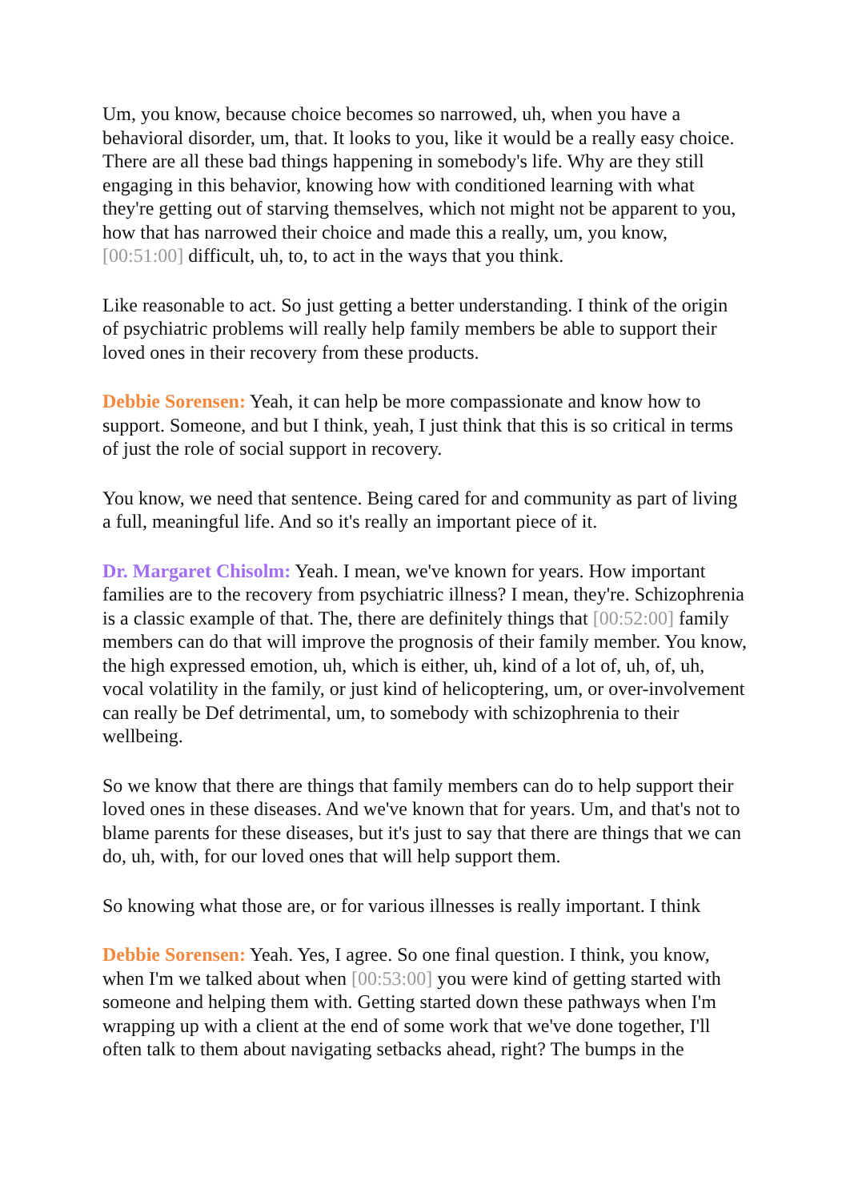Um, you know, because choice becomes so narrowed, uh, when you have a behavioral disorder, um, that. It looks to you, like it would be a really easy choice. There are all these bad things happening in somebody's life. Why are they still engaging in this behavior, knowing how with conditioned learning with what they're getting out of starving themselves, which not might not be apparent to you, how that has narrowed their choice and made this a really, um, you know, [00:51:00] difficult, uh, to, to act in the ways that you think.
Like reasonable to act. So just getting a better understanding. I think of the origin of psychiatric problems will really help family members be able to support their loved ones in their recovery from these products.
Debbie Sorensen: Yeah, it can help be more compassionate and know how to support. Someone, and but I think, yeah, I just think that this is so critical in terms of just the role of social support in recovery.
You know, we need that sentence. Being cared for and community as part of living a full, meaningful life. And so it's really an important piece of it.
Dr. Margaret Chisolm: Yeah. I mean, we've known for years. How important families are to the recovery from psychiatric illness? I mean, they're. Schizophrenia is a classic example of that. The, there are definitely things that [00:52:00] family members can do that will improve the prognosis of their family member. You know, the high expressed emotion, uh, which is either, uh, kind of a lot of, uh, of, uh, vocal volatility in the family, or just kind of helicoptering, um, or over-involvement can really be Def detrimental, um, to somebody with schizophrenia to their wellbeing.
So we know that there are things that family members can do to help support their loved ones in these diseases. And we've known that for years. Um, and that's not to blame parents for these diseases, but it's just to say that there are things that we can do, uh, with, for our loved ones that will help support them.
So knowing what those are, or for various illnesses is really important. I think
Debbie Sorensen: Yeah. Yes, I agree. So one final question. I think, you know, when I'm we talked about when [00:53:00] you were kind of getting started with someone and helping them with. Getting started down these pathways when I'm wrapping up with a client at the end of some work that we've done together, I'll often talk to them about navigating setbacks ahead, right? The bumps in the